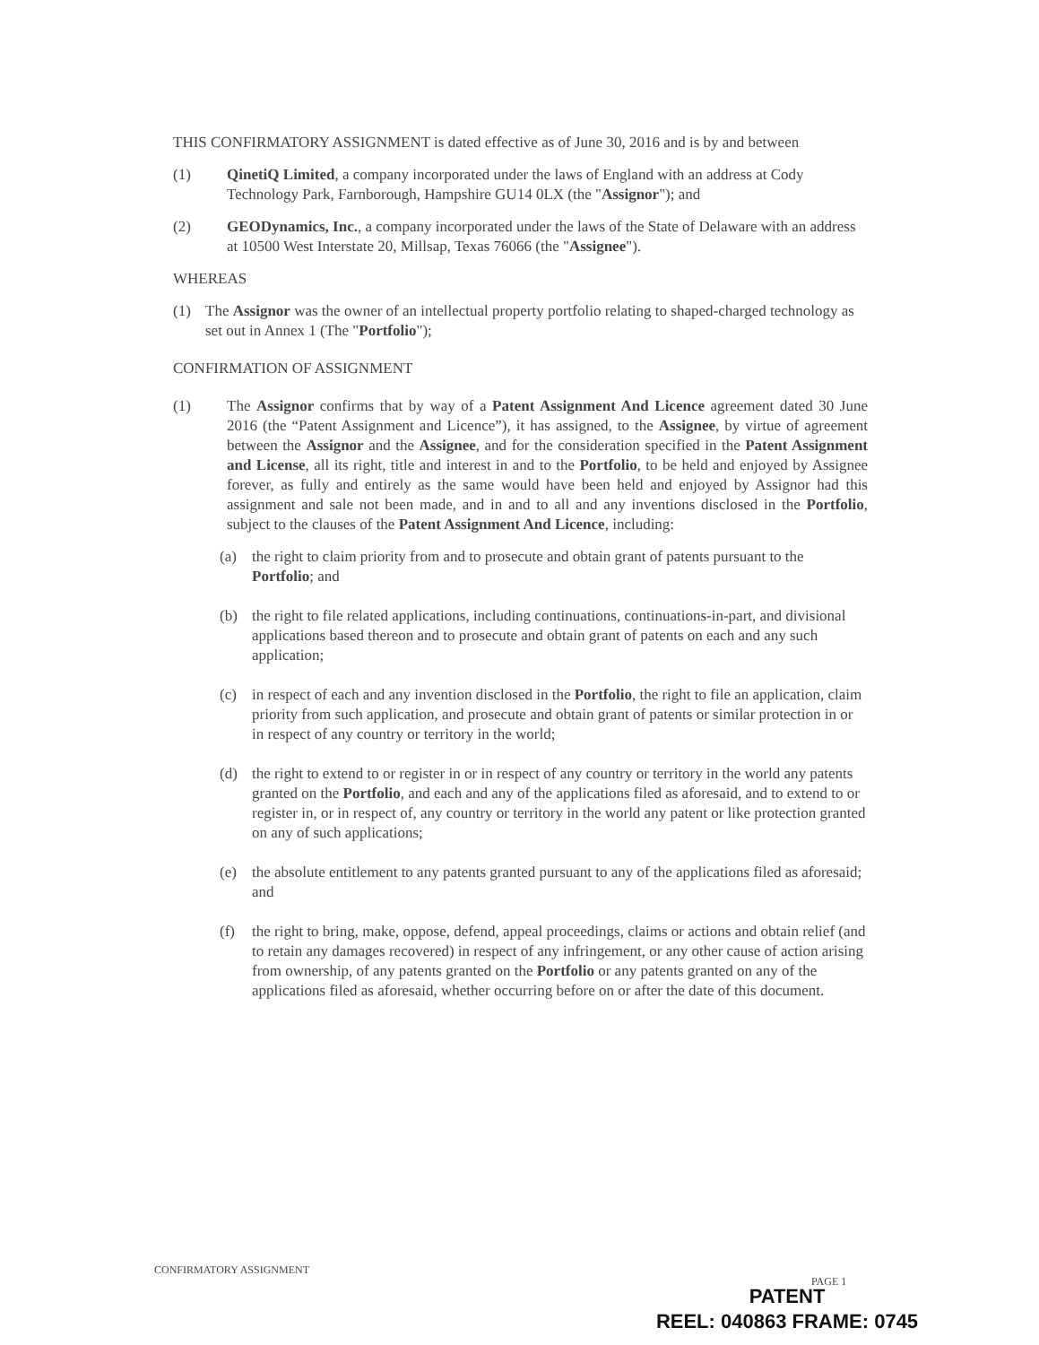THIS CONFIRMATORY ASSIGNMENT is dated effective as of June 30, 2016 and is by and between
(1) QinetiQ Limited, a company incorporated under the laws of England with an address at Cody Technology Park, Farnborough, Hampshire GU14 0LX (the "Assignor"); and
(2) GEODynamics, Inc., a company incorporated under the laws of the State of Delaware with an address at 10500 West Interstate 20, Millsap, Texas 76066 (the "Assignee").
WHEREAS
(1) The Assignor was the owner of an intellectual property portfolio relating to shaped-charged technology as set out in Annex 1 (The "Portfolio");
CONFIRMATION OF ASSIGNMENT
(1) The Assignor confirms that by way of a Patent Assignment And Licence agreement dated 30 June 2016 (the “Patent Assignment and Licence”), it has assigned, to the Assignee, by virtue of agreement between the Assignor and the Assignee, and for the consideration specified in the Patent Assignment and License, all its right, title and interest in and to the Portfolio, to be held and enjoyed by Assignee forever, as fully and entirely as the same would have been held and enjoyed by Assignor had this assignment and sale not been made, and in and to all and any inventions disclosed in the Portfolio, subject to the clauses of the Patent Assignment And Licence, including:
(a) the right to claim priority from and to prosecute and obtain grant of patents pursuant to the Portfolio; and
(b) the right to file related applications, including continuations, continuations-in-part, and divisional applications based thereon and to prosecute and obtain grant of patents on each and any such application;
(c) in respect of each and any invention disclosed in the Portfolio, the right to file an application, claim priority from such application, and prosecute and obtain grant of patents or similar protection in or in respect of any country or territory in the world;
(d) the right to extend to or register in or in respect of any country or territory in the world any patents granted on the Portfolio, and each and any of the applications filed as aforesaid, and to extend to or register in, or in respect of, any country or territory in the world any patent or like protection granted on any of such applications;
(e) the absolute entitlement to any patents granted pursuant to any of the applications filed as aforesaid; and
(f) the right to bring, make, oppose, defend, appeal proceedings, claims or actions and obtain relief (and to retain any damages recovered) in respect of any infringement, or any other cause of action arising from ownership, of any patents granted on the Portfolio or any patents granted on any of the applications filed as aforesaid, whether occurring before on or after the date of this document.
CONFIRMATORY ASSIGNMENT
PAGE 1
PATENT
REEL: 040863 FRAME: 0745